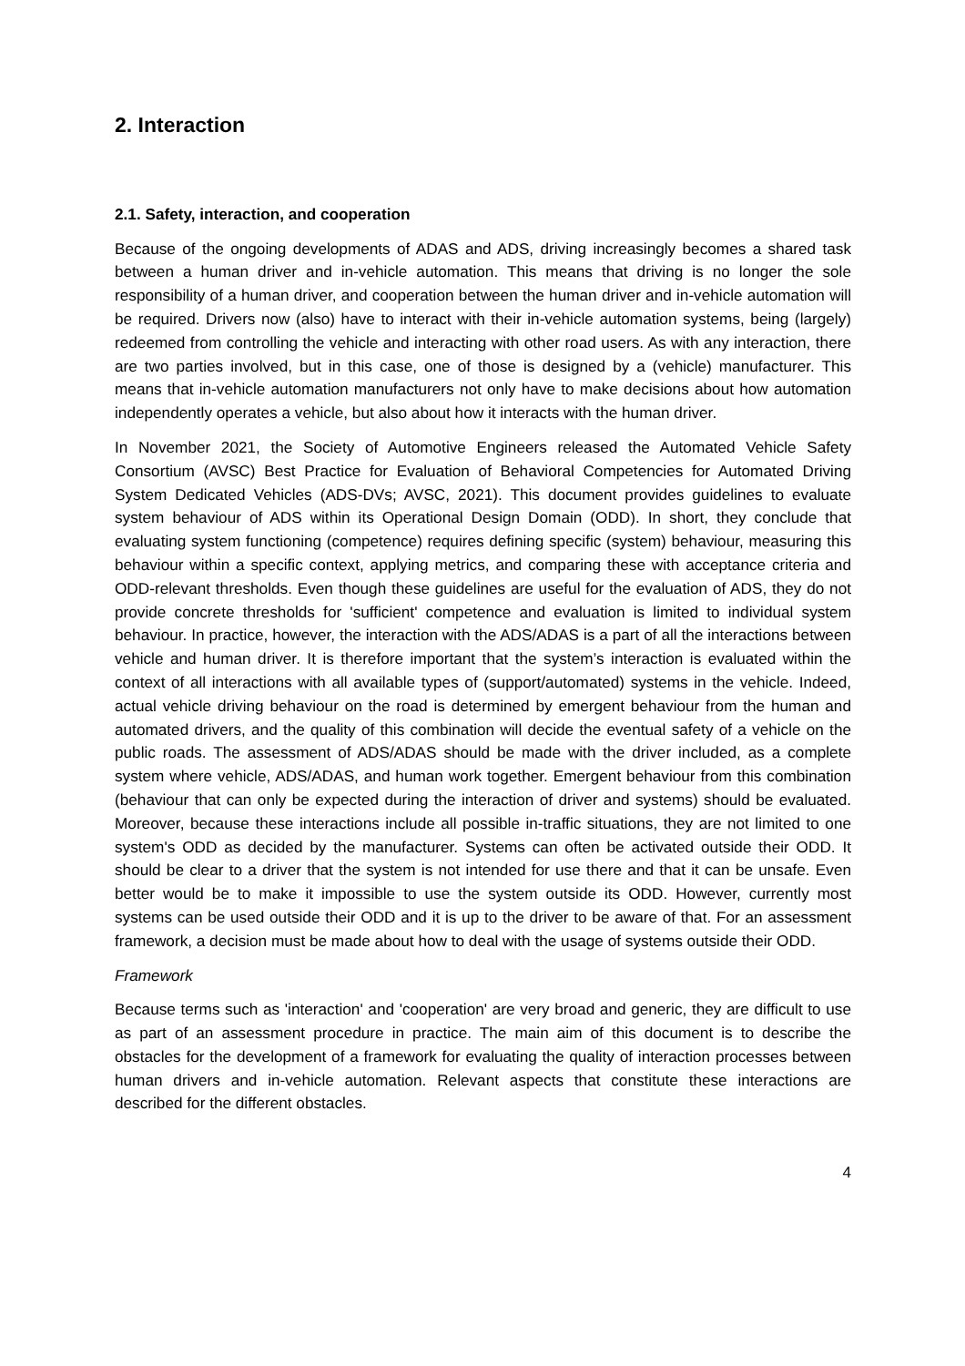2. Interaction
2.1. Safety, interaction, and cooperation
Because of the ongoing developments of ADAS and ADS, driving increasingly becomes a shared task between a human driver and in-vehicle automation. This means that driving is no longer the sole responsibility of a human driver, and cooperation between the human driver and in-vehicle automation will be required. Drivers now (also) have to interact with their in-vehicle automation systems, being (largely) redeemed from controlling the vehicle and interacting with other road users. As with any interaction, there are two parties involved, but in this case, one of those is designed by a (vehicle) manufacturer. This means that in-vehicle automation manufacturers not only have to make decisions about how automation independently operates a vehicle, but also about how it interacts with the human driver.
In November 2021, the Society of Automotive Engineers released the Automated Vehicle Safety Consortium (AVSC) Best Practice for Evaluation of Behavioral Competencies for Automated Driving System Dedicated Vehicles (ADS-DVs; AVSC, 2021). This document provides guidelines to evaluate system behaviour of ADS within its Operational Design Domain (ODD). In short, they conclude that evaluating system functioning (competence) requires defining specific (system) behaviour, measuring this behaviour within a specific context, applying metrics, and comparing these with acceptance criteria and ODD-relevant thresholds. Even though these guidelines are useful for the evaluation of ADS, they do not provide concrete thresholds for 'sufficient' competence and evaluation is limited to individual system behaviour. In practice, however, the interaction with the ADS/ADAS is a part of all the interactions between vehicle and human driver. It is therefore important that the system’s interaction is evaluated within the context of all interactions with all available types of (support/automated) systems in the vehicle. Indeed, actual vehicle driving behaviour on the road is determined by emergent behaviour from the human and automated drivers, and the quality of this combination will decide the eventual safety of a vehicle on the public roads. The assessment of ADS/ADAS should be made with the driver included, as a complete system where vehicle, ADS/ADAS, and human work together. Emergent behaviour from this combination (behaviour that can only be expected during the interaction of driver and systems) should be evaluated. Moreover, because these interactions include all possible in-traffic situations, they are not limited to one system's ODD as decided by the manufacturer. Systems can often be activated outside their ODD. It should be clear to a driver that the system is not intended for use there and that it can be unsafe. Even better would be to make it impossible to use the system outside its ODD. However, currently most systems can be used outside their ODD and it is up to the driver to be aware of that. For an assessment framework, a decision must be made about how to deal with the usage of systems outside their ODD.
Framework
Because terms such as 'interaction' and 'cooperation' are very broad and generic, they are difficult to use as part of an assessment procedure in practice. The main aim of this document is to describe the obstacles for the development of a framework for evaluating the quality of interaction processes between human drivers and in-vehicle automation. Relevant aspects that constitute these interactions are described for the different obstacles.
4